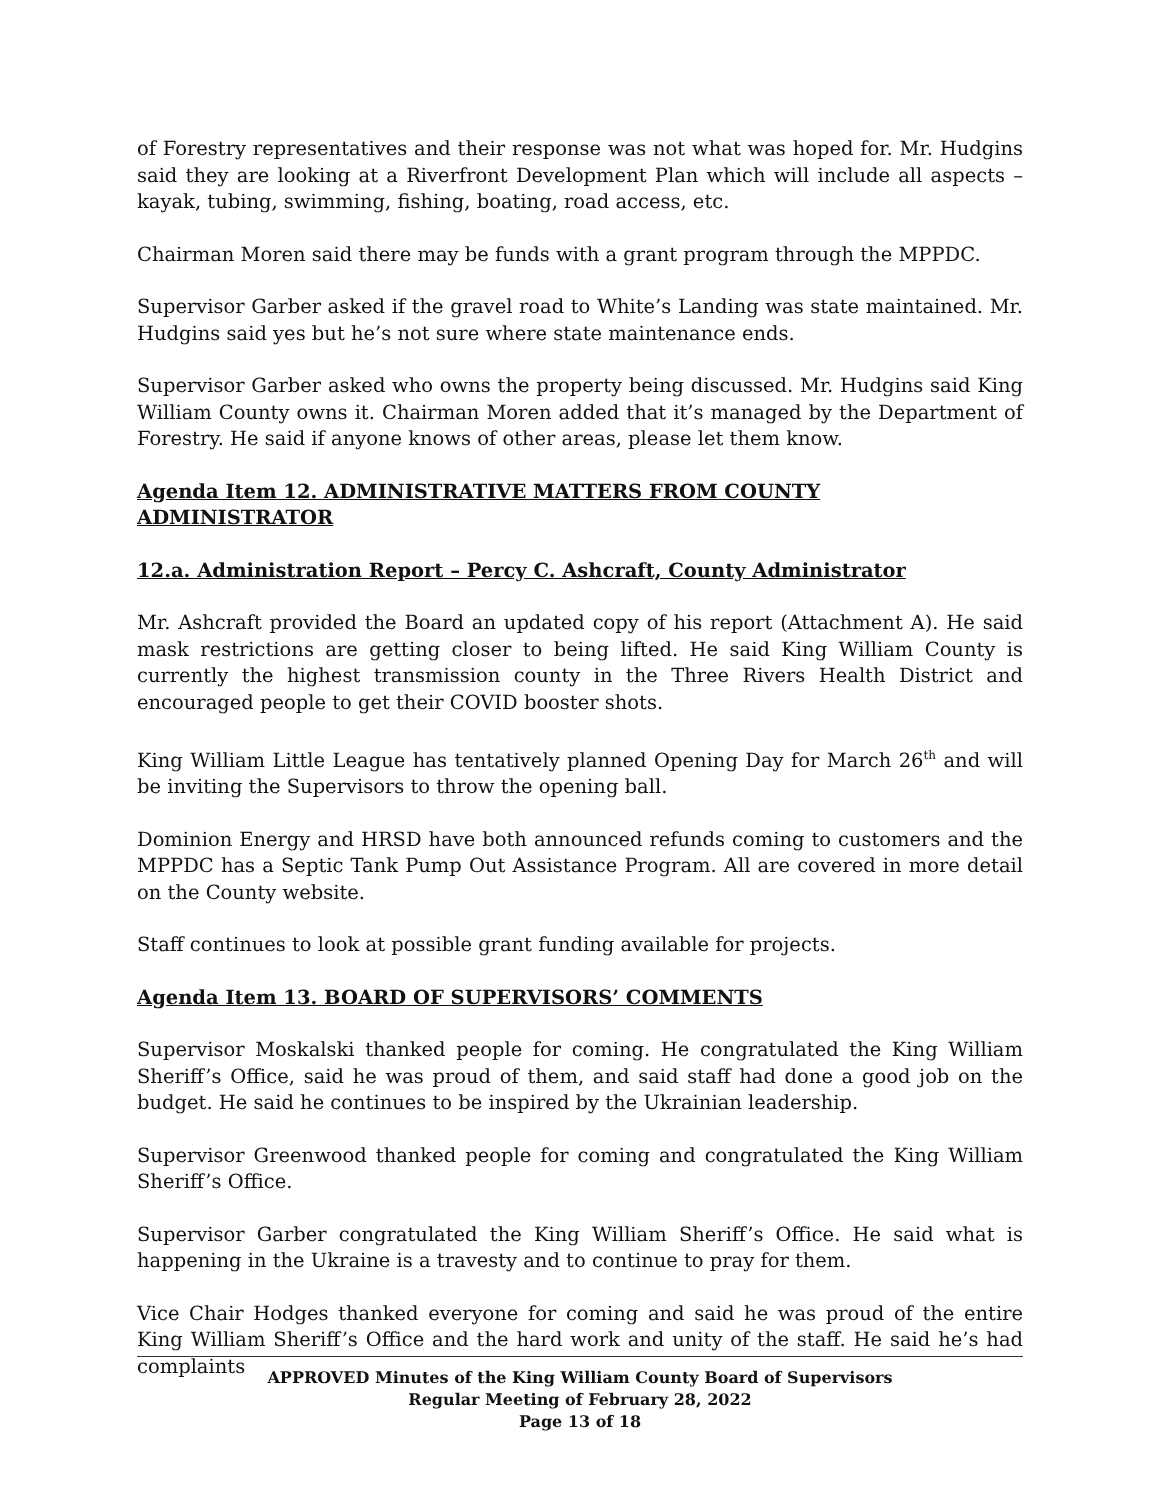of Forestry representatives and their response was not what was hoped for. Mr. Hudgins said they are looking at a Riverfront Development Plan which will include all aspects – kayak, tubing, swimming, fishing, boating, road access, etc.
Chairman Moren said there may be funds with a grant program through the MPPDC.
Supervisor Garber asked if the gravel road to White’s Landing was state maintained. Mr. Hudgins said yes but he’s not sure where state maintenance ends.
Supervisor Garber asked who owns the property being discussed. Mr. Hudgins said King William County owns it. Chairman Moren added that it’s managed by the Department of Forestry. He said if anyone knows of other areas, please let them know.
Agenda Item 12. ADMINISTRATIVE MATTERS FROM COUNTY ADMINISTRATOR
12.a. Administration Report – Percy C. Ashcraft, County Administrator
Mr. Ashcraft provided the Board an updated copy of his report (Attachment A). He said mask restrictions are getting closer to being lifted. He said King William County is currently the highest transmission county in the Three Rivers Health District and encouraged people to get their COVID booster shots.
King William Little League has tentatively planned Opening Day for March 26<sup>th</sup> and will be inviting the Supervisors to throw the opening ball.
Dominion Energy and HRSD have both announced refunds coming to customers and the MPPDC has a Septic Tank Pump Out Assistance Program. All are covered in more detail on the County website.
Staff continues to look at possible grant funding available for projects.
Agenda Item 13. BOARD OF SUPERVISORS’ COMMENTS
Supervisor Moskalski thanked people for coming. He congratulated the King William Sheriff’s Office, said he was proud of them, and said staff had done a good job on the budget. He said he continues to be inspired by the Ukrainian leadership.
Supervisor Greenwood thanked people for coming and congratulated the King William Sheriff’s Office.
Supervisor Garber congratulated the King William Sheriff’s Office. He said what is happening in the Ukraine is a travesty and to continue to pray for them.
Vice Chair Hodges thanked everyone for coming and said he was proud of the entire King William Sheriff’s Office and the hard work and unity of the staff. He said he’s had complaints
APPROVED Minutes of the King William County Board of Supervisors
Regular Meeting of February 28, 2022
Page 13 of 18